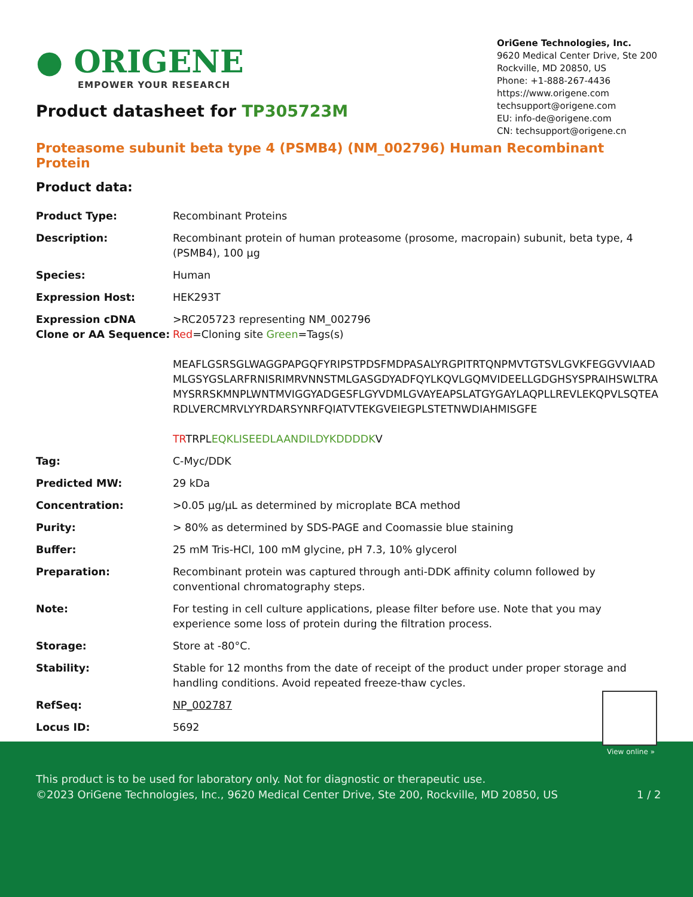● ORIGENE
EMPOWER YOUR RESEARCH
OriGene Technologies, Inc.
9620 Medical Center Drive, Ste 200
Rockville, MD 20850, US
Phone: +1-888-267-4436
https://www.origene.com
techsupport@origene.com
EU: info-de@origene.com
CN: techsupport@origene.cn
Product datasheet for TP305723M
Proteasome subunit beta type 4 (PSMB4) (NM_002796) Human Recombinant Protein
Product data:
| Product Type: | Recombinant Proteins |
| Description: | Recombinant protein of human proteasome (prosome, macropain) subunit, beta type, 4 (PSMB4), 100 µg |
| Species: | Human |
| Expression Host: | HEK293T |
| Expression cDNA Clone or AA Sequence: | >RC205723 representing NM_002796 Red =Cloning site Green =Tags(s) MEAFLGSRSGLWAGGPAPGQFYRIPSTPDSFMDPASALYRGPITRTQNPMVTGTSVLGVKFEGGVVIAAD MLGSYGSLARFRNISRIMRVNNSTMLGASGDYADFQYLKQVLGQMVIDEELLGDGHSYSPRAIHSWLTRA MYSRRSKMNPLWNTMVIGGYADGESFLGYVDMLGVAYEAPSLATGYGAYLAQPLLREVLEKQPVLSQTEA RDLVERCMRVLYYRDARSYNRFQIATVTEKGVEIEGPLSTETNWDIAHMISGFE TR TRPL EQKLISEEDLAANDILDYKDDDDK V |
| Tag: | C-Myc/DDK |
| Predicted MW: | 29 kDa |
| Concentration: | >0.05 µg/µL as determined by microplate BCA method |
| Purity: | > 80% as determined by SDS-PAGE and Coomassie blue staining |
| Buffer: | 25 mM Tris-HCl, 100 mM glycine, pH 7.3, 10% glycerol |
| Preparation: | Recombinant protein was captured through anti-DDK affinity column followed by conventional chromatography steps. |
| Note: | For testing in cell culture applications, please filter before use. Note that you may experience some loss of protein during the filtration process. |
| Storage: | Store at -80°C. |
| Stability: | Stable for 12 months from the date of receipt of the product under proper storage and handling conditions. Avoid repeated freeze-thaw cycles. |
| RefSeq: | NP_002787 |
| Locus ID: | 5692 |
View online »
This product is to be used for laboratory only. Not for diagnostic or therapeutic use.
©2023 OriGene Technologies, Inc., 9620 Medical Center Drive, Ste 200, Rockville, MD 20850, US 1 / 2